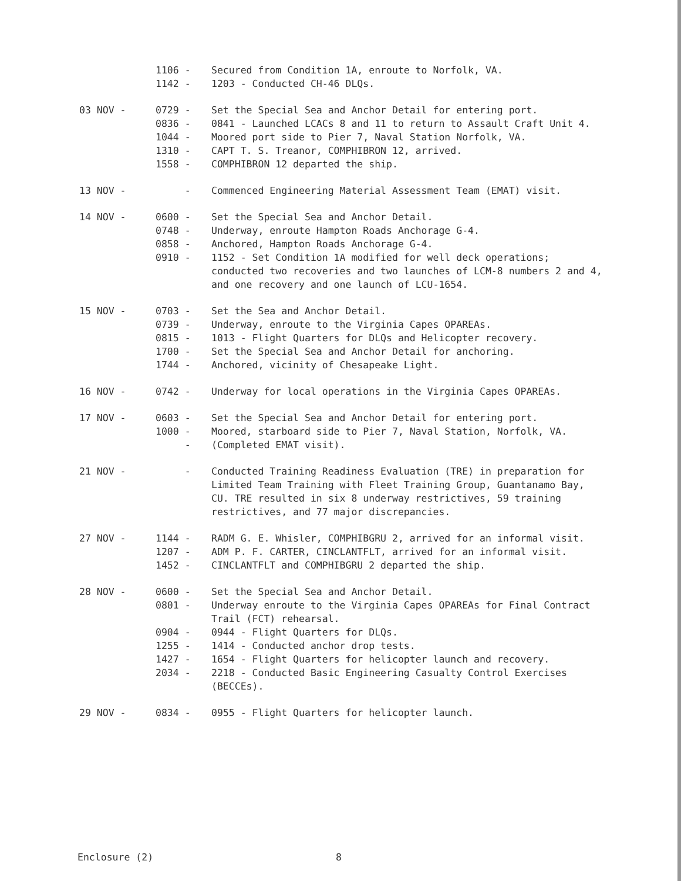| | 1106 - | Secured from Condition 1A, enroute to Norfolk, VA. |
| | 1142 - | 1203 - Conducted CH-46 DLQs. |
| 03 NOV - | 0729 - | Set the Special Sea and Anchor Detail for entering port. |
| | 0836 - | 0841 - Launched LCACs 8 and 11 to return to Assault Craft Unit 4. |
| | 1044 - | Moored port side to Pier 7, Naval Station Norfolk, VA. |
| | 1310 - | CAPT T. S. Treanor, COMPHIBRON 12, arrived. |
| | 1558 - | COMPHIBRON 12 departed the ship. |
| 13 NOV - | - | Commenced Engineering Material Assessment Team (EMAT) visit. |
| 14 NOV - | 0600 - | Set the Special Sea and Anchor Detail. |
| | 0748 - | Underway, enroute Hampton Roads Anchorage G-4. |
| | 0858 - | Anchored, Hampton Roads Anchorage G-4. |
| | 0910 - | 1152 - Set Condition 1A modified for well deck operations; conducted two recoveries and two launches of LCM-8 numbers 2 and 4, and one recovery and one launch of LCU-1654. |
| 15 NOV - | 0703 - | Set the Sea and Anchor Detail. |
| | 0739 - | Underway, enroute to the Virginia Capes OPAREAs. |
| | 0815 - | 1013 - Flight Quarters for DLQs and Helicopter recovery. |
| | 1700 - | Set the Special Sea and Anchor Detail for anchoring. |
| | 1744 - | Anchored, vicinity of Chesapeake Light. |
| 16 NOV - | 0742 - | Underway for local operations in the Virginia Capes OPAREAs. |
| 17 NOV - | 0603 - | Set the Special Sea and Anchor Detail for entering port. |
| | 1000 - | Moored, starboard side to Pier 7, Naval Station, Norfolk, VA. |
| | - | (Completed EMAT visit). |
| 21 NOV - | - | Conducted Training Readiness Evaluation (TRE) in preparation for Limited Team Training with Fleet Training Group, Guantanamo Bay, CU. TRE resulted in six 8 underway restrictives, 59 training restrictives, and 77 major discrepancies. |
| 27 NOV - | 1144 - | RADM G. E. Whisler, COMPHIBGRU 2, arrived for an informal visit. |
| | 1207 - | ADM P. F. CARTER, CINCLANTFLT, arrived for an informal visit. |
| | 1452 - | CINCLANTFLT and COMPHIBGRU 2 departed the ship. |
| 28 NOV - | 0600 - | Set the Special Sea and Anchor Detail. |
| | 0801 - | Underway enroute to the Virginia Capes OPAREAs for Final Contract Trail (FCT) rehearsal. |
| | 0904 - | 0944 - Flight Quarters for DLQs. |
| | 1255 - | 1414 - Conducted anchor drop tests. |
| | 1427 - | 1654 - Flight Quarters for helicopter launch and recovery. |
| | 2034 - | 2218 - Conducted Basic Engineering Casualty Control Exercises (BECCEs). |
| 29 NOV - | 0834 - | 0955 - Flight Quarters for helicopter launch. |
Enclosure (2) 8